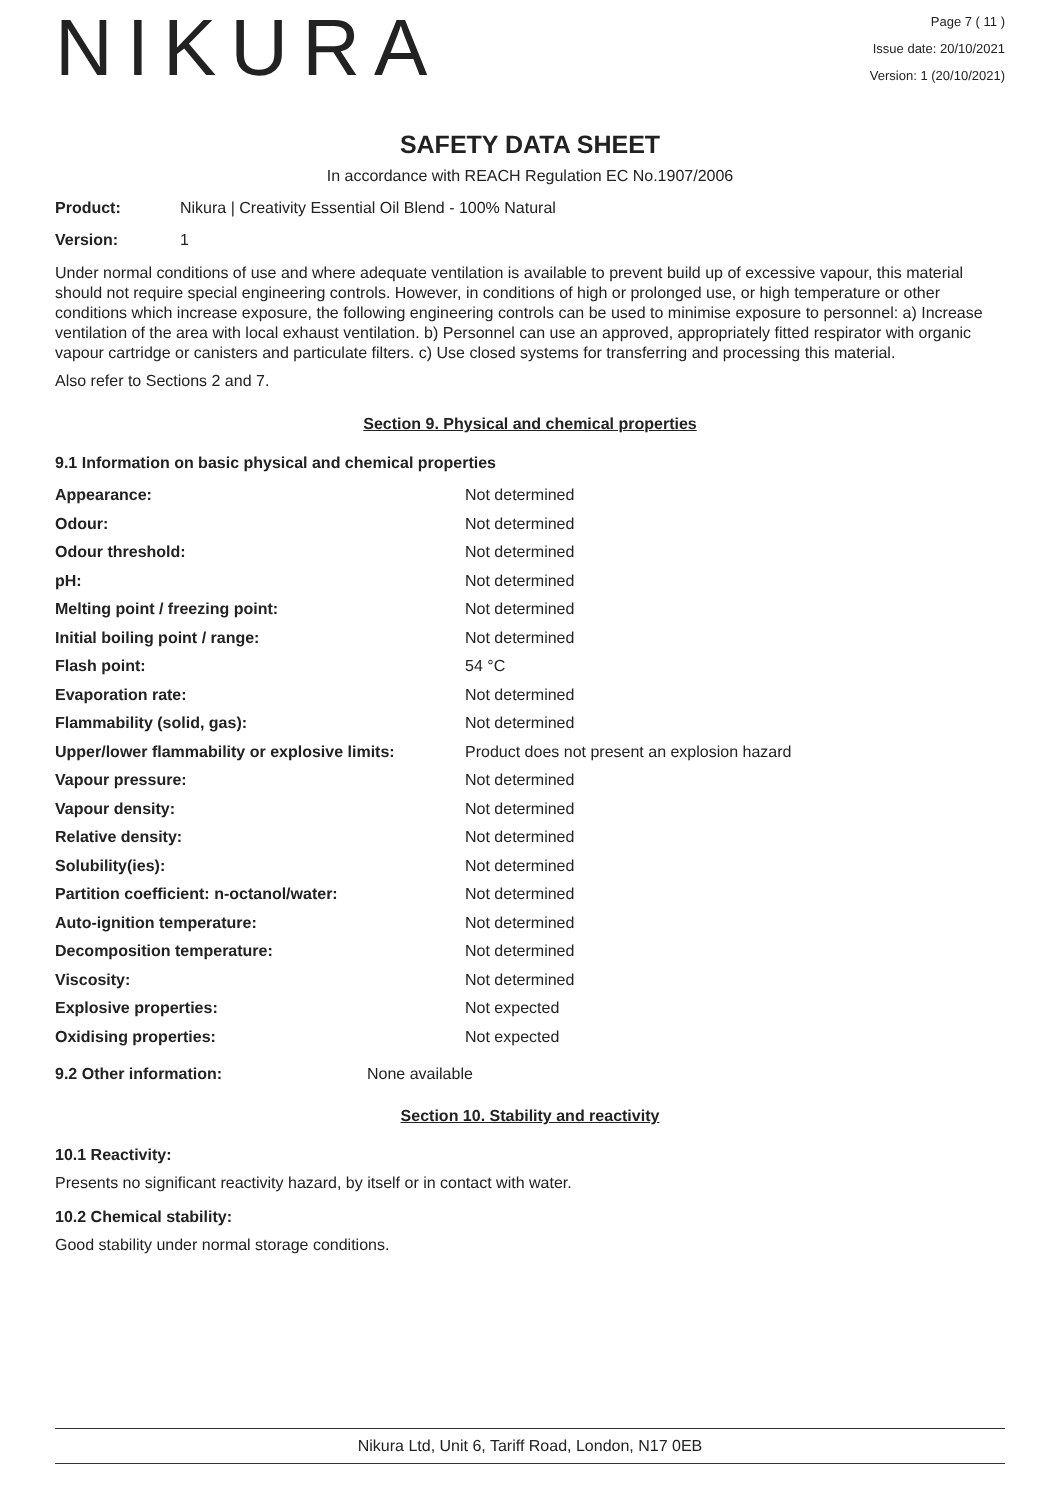NIKURA
Page 7 ( 11 )
Issue date: 20/10/2021
Version: 1 (20/10/2021)
SAFETY DATA SHEET
In accordance with REACH Regulation EC No.1907/2006
Product: Nikura | Creativity Essential Oil Blend - 100% Natural
Version: 1
Under normal conditions of use and where adequate ventilation is available to prevent build up of excessive vapour, this material should not require special engineering controls. However, in conditions of high or prolonged use, or high temperature or other conditions which increase exposure, the following engineering controls can be used to minimise exposure to personnel: a) Increase ventilation of the area with local exhaust ventilation. b) Personnel can use an approved, appropriately fitted respirator with organic vapour cartridge or canisters and particulate filters. c) Use closed systems for transferring and processing this material.
Also refer to Sections 2 and 7.
Section 9. Physical and chemical properties
9.1 Information on basic physical and chemical properties
| Appearance: | Not determined |
| Odour: | Not determined |
| Odour threshold: | Not determined |
| pH: | Not determined |
| Melting point / freezing point: | Not determined |
| Initial boiling point / range: | Not determined |
| Flash point: | 54 °C |
| Evaporation rate: | Not determined |
| Flammability (solid, gas): | Not determined |
| Upper/lower flammability or explosive limits: | Product does not present an explosion hazard |
| Vapour pressure: | Not determined |
| Vapour density: | Not determined |
| Relative density: | Not determined |
| Solubility(ies): | Not determined |
| Partition coefficient: n-octanol/water: | Not determined |
| Auto-ignition temperature: | Not determined |
| Decomposition temperature: | Not determined |
| Viscosity: | Not determined |
| Explosive properties: | Not expected |
| Oxidising properties: | Not expected |
9.2 Other information: None available
Section 10. Stability and reactivity
10.1 Reactivity:
Presents no significant reactivity hazard, by itself or in contact with water.
10.2 Chemical stability:
Good stability under normal storage conditions.
Nikura Ltd, Unit 6, Tariff Road, London, N17 0EB